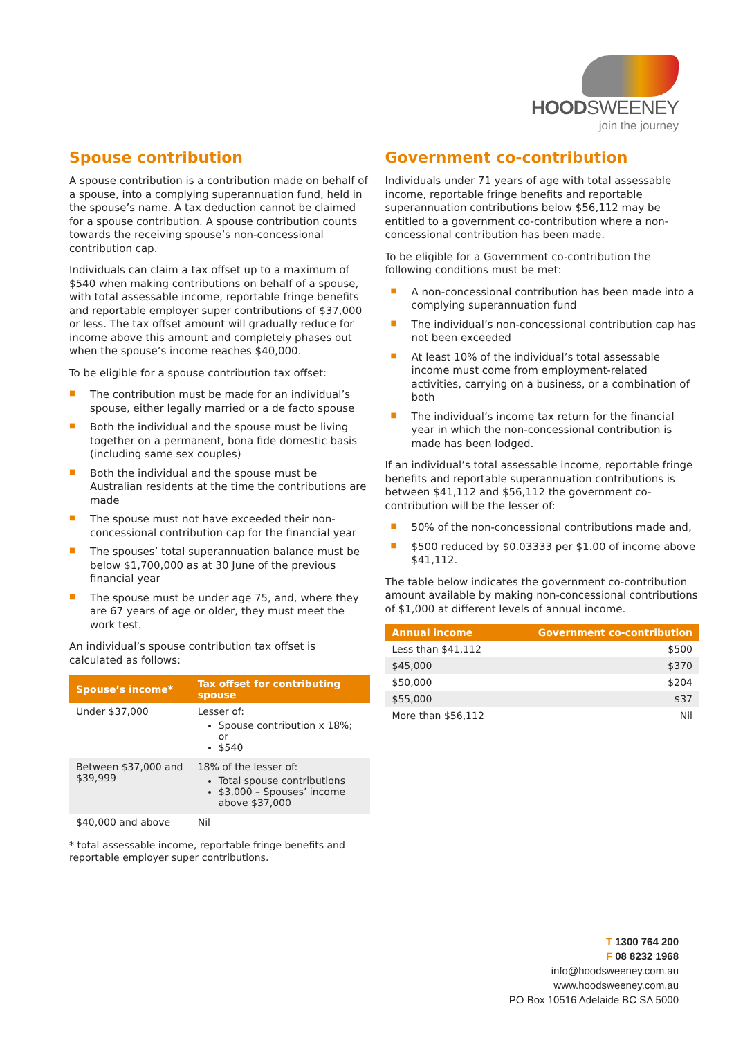HOODSWEENEY
join the journey
Spouse contribution
A spouse contribution is a contribution made on behalf of a spouse, into a complying superannuation fund, held in the spouse’s name. A tax deduction cannot be claimed for a spouse contribution. A spouse contribution counts towards the receiving spouse’s non-concessional contribution cap.
Individuals can claim a tax offset up to a maximum of $540 when making contributions on behalf of a spouse, with total assessable income, reportable fringe benefits and reportable employer super contributions of $37,000 or less. The tax offset amount will gradually reduce for income above this amount and completely phases out when the spouse’s income reaches $40,000.
To be eligible for a spouse contribution tax offset:
■ The contribution must be made for an individual’s spouse, either legally married or a de facto spouse
■ Both the individual and the spouse must be living together on a permanent, bona fide domestic basis (including same sex couples)
■ Both the individual and the spouse must be Australian residents at the time the contributions are made
■ The spouse must not have exceeded their non-concessional contribution cap for the financial year
■ The spouses’ total superannuation balance must be below $1,700,000 as at 30 June of the previous financial year
■ The spouse must be under age 75, and, where they are 67 years of age or older, they must meet the work test.
An individual’s spouse contribution tax offset is calculated as follows:
| Spouse’s income* | Tax offset for contributing spouse |
| --- | --- |
| Under $37,000 | Lesser of: Spouse contribution x 18%; or $540 |
| Between $37,000 and $39,999 | 18% of the lesser of: Total spouse contributions $3,000 – Spouses’ income above $37,000 |
| $40,000 and above | Nil |
* total assessable income, reportable fringe benefits and reportable employer super contributions.
Government co-contribution
Individuals under 71 years of age with total assessable income, reportable fringe benefits and reportable superannuation contributions below $56,112 may be entitled to a government co-contribution where a non-concessional contribution has been made.
To be eligible for a Government co-contribution the following conditions must be met:
■ A non-concessional contribution has been made into a complying superannuation fund
■ The individual’s non-concessional contribution cap has not been exceeded
■ At least 10% of the individual’s total assessable income must come from employment-related activities, carrying on a business, or a combination of both
■ The individual’s income tax return for the financial year in which the non-concessional contribution is made has been lodged.
If an individual’s total assessable income, reportable fringe benefits and reportable superannuation contributions is between $41,112 and $56,112 the government co-contribution will be the lesser of:
■ 50% of the non-concessional contributions made and,
■ $500 reduced by $0.03333 per $1.00 of income above $41,112.
The table below indicates the government co-contribution amount available by making non-concessional contributions of $1,000 at different levels of annual income.
| Annual income | Government co-contribution |
| --- | --- |
| Less than $41,112 | $500 |
| $45,000 | $370 |
| $50,000 | $204 |
| $55,000 | $37 |
| More than $56,112 | Nil |
T 1300 764 200
F 08 8232 1968
info@hoodsweeney.com.au
www.hoodsweeney.com.au
PO Box 10516 Adelaide BC SA 5000